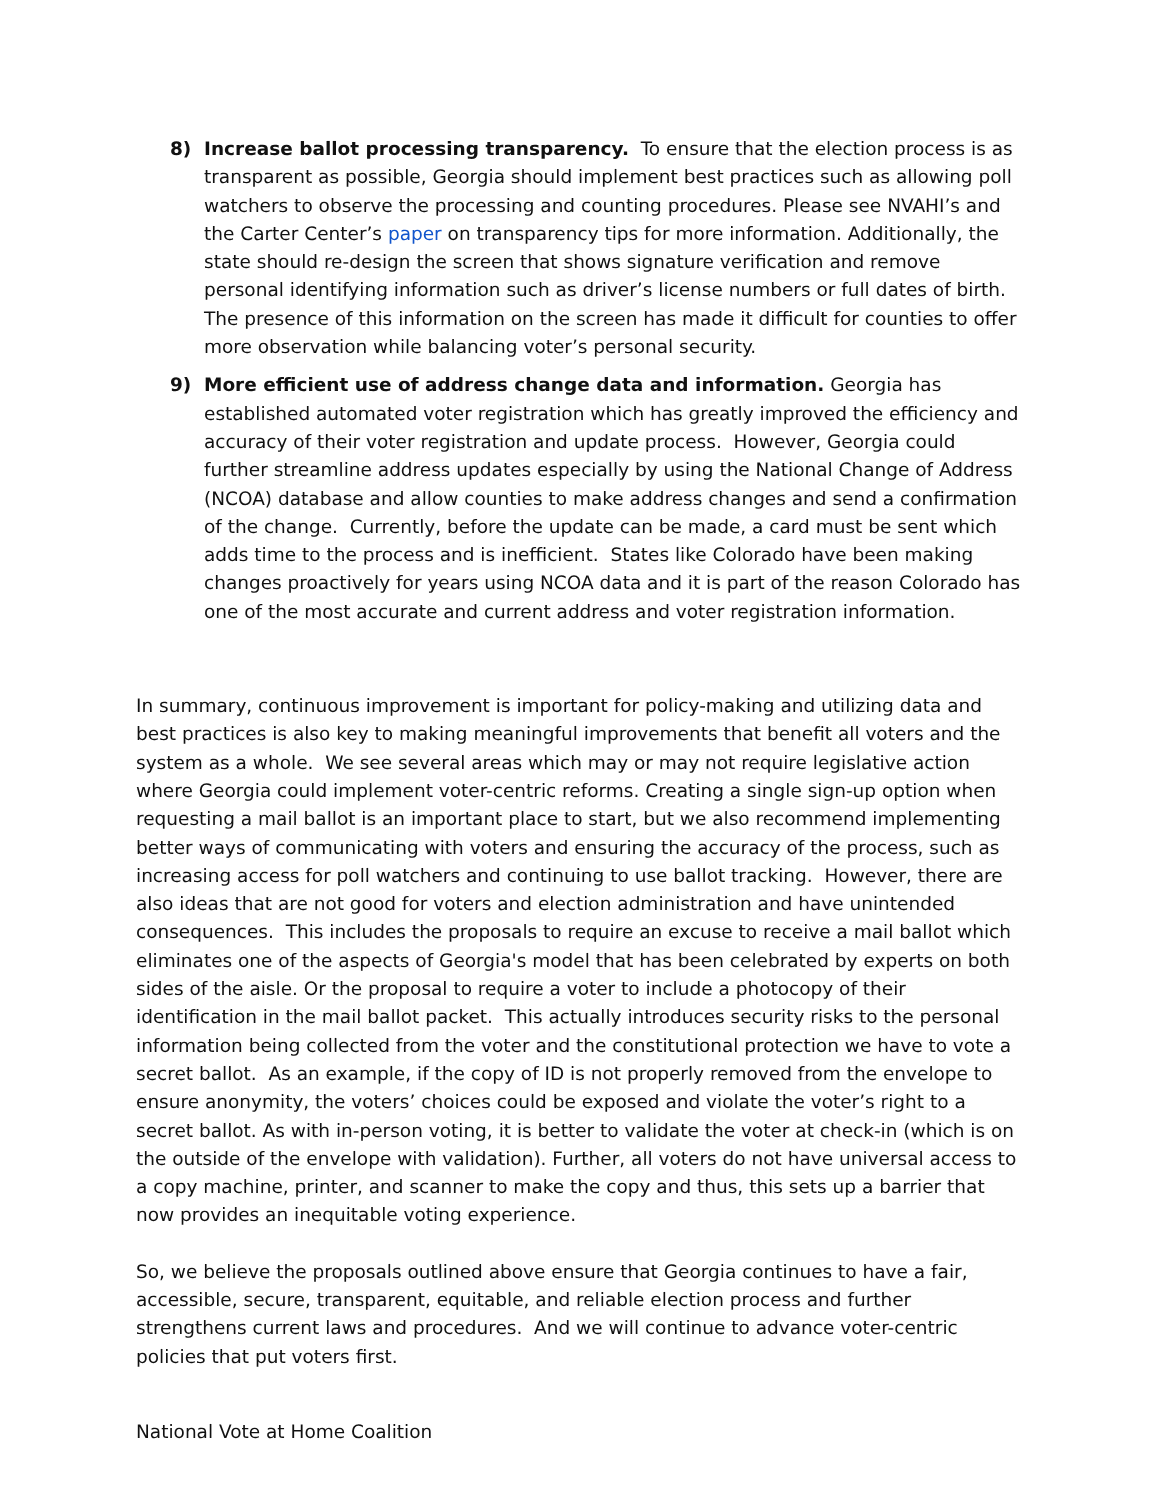8) Increase ballot processing transparency. To ensure that the election process is as transparent as possible, Georgia should implement best practices such as allowing poll watchers to observe the processing and counting procedures. Please see NVAHI’s and the Carter Center’s paper on transparency tips for more information. Additionally, the state should re-design the screen that shows signature verification and remove personal identifying information such as driver’s license numbers or full dates of birth. The presence of this information on the screen has made it difficult for counties to offer more observation while balancing voter’s personal security.
9) More efficient use of address change data and information. Georgia has established automated voter registration which has greatly improved the efficiency and accuracy of their voter registration and update process. However, Georgia could further streamline address updates especially by using the National Change of Address (NCOA) database and allow counties to make address changes and send a confirmation of the change. Currently, before the update can be made, a card must be sent which adds time to the process and is inefficient. States like Colorado have been making changes proactively for years using NCOA data and it is part of the reason Colorado has one of the most accurate and current address and voter registration information.
In summary, continuous improvement is important for policy-making and utilizing data and best practices is also key to making meaningful improvements that benefit all voters and the system as a whole. We see several areas which may or may not require legislative action where Georgia could implement voter-centric reforms. Creating a single sign-up option when requesting a mail ballot is an important place to start, but we also recommend implementing better ways of communicating with voters and ensuring the accuracy of the process, such as increasing access for poll watchers and continuing to use ballot tracking. However, there are also ideas that are not good for voters and election administration and have unintended consequences. This includes the proposals to require an excuse to receive a mail ballot which eliminates one of the aspects of Georgia's model that has been celebrated by experts on both sides of the aisle. Or the proposal to require a voter to include a photocopy of their identification in the mail ballot packet. This actually introduces security risks to the personal information being collected from the voter and the constitutional protection we have to vote a secret ballot. As an example, if the copy of ID is not properly removed from the envelope to ensure anonymity, the voters’ choices could be exposed and violate the voter’s right to a secret ballot. As with in-person voting, it is better to validate the voter at check-in (which is on the outside of the envelope with validation). Further, all voters do not have universal access to a copy machine, printer, and scanner to make the copy and thus, this sets up a barrier that now provides an inequitable voting experience.
So, we believe the proposals outlined above ensure that Georgia continues to have a fair, accessible, secure, transparent, equitable, and reliable election process and further strengthens current laws and procedures. And we will continue to advance voter-centric policies that put voters first.
National Vote at Home Coalition